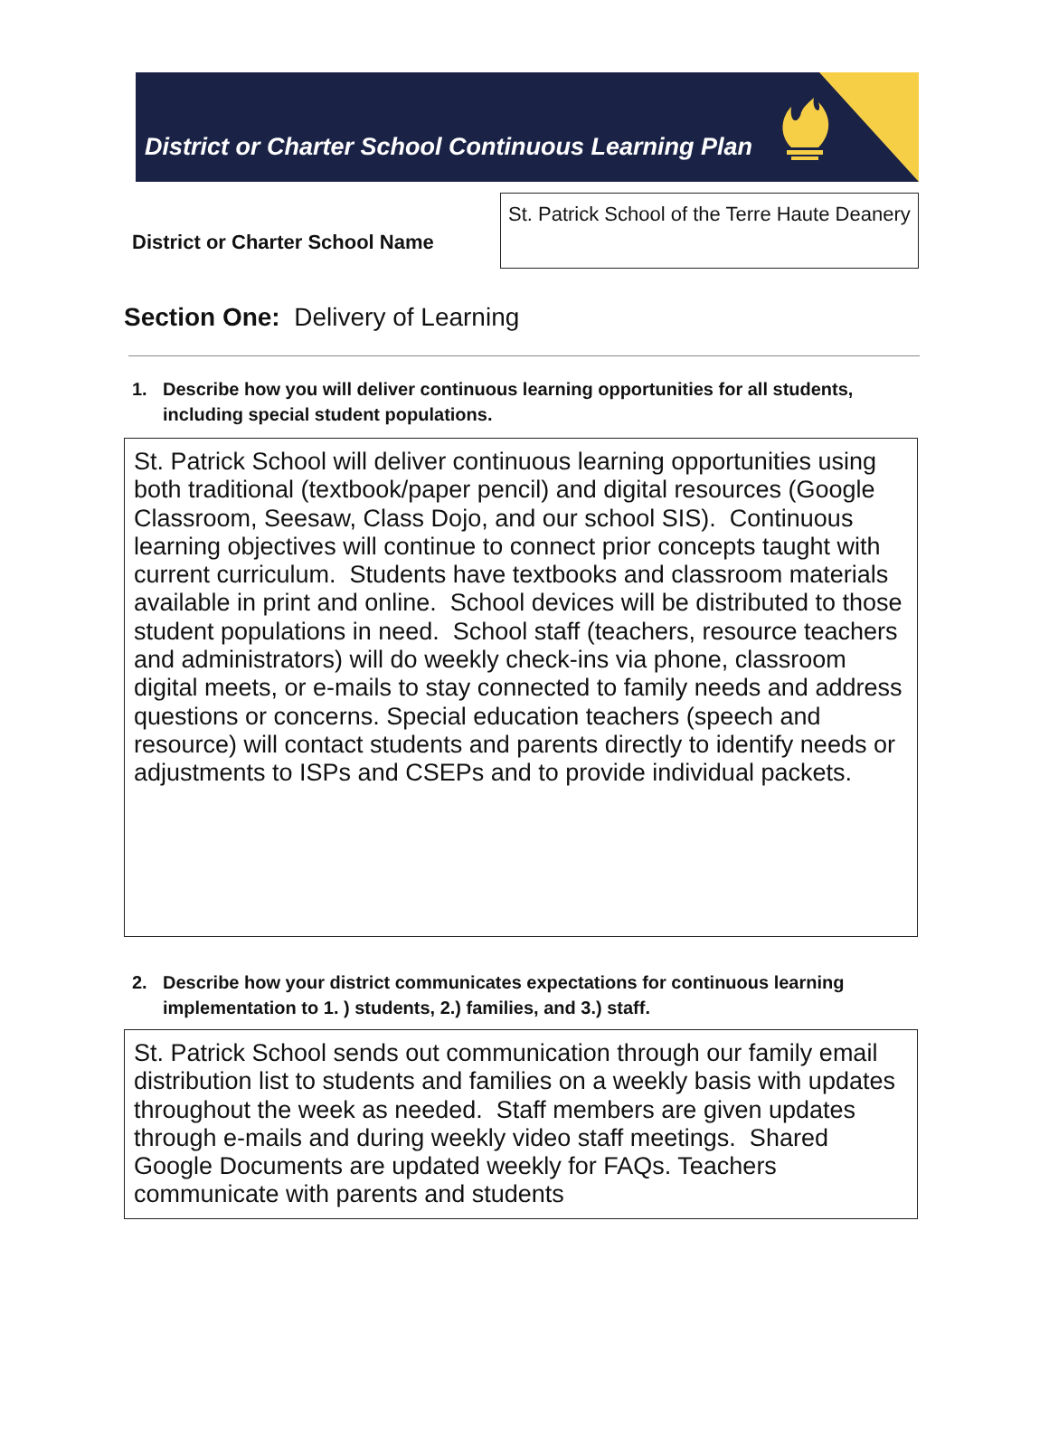District or Charter School Continuous Learning Plan
District or Charter School Name
St. Patrick School of the Terre Haute Deanery
Section One: Delivery of Learning
1. Describe how you will deliver continuous learning opportunities for all students, including special student populations.
St. Patrick School will deliver continuous learning opportunities using both traditional (textbook/paper pencil) and digital resources (Google Classroom, Seesaw, Class Dojo, and our school SIS). Continuous learning objectives will continue to connect prior concepts taught with current curriculum. Students have textbooks and classroom materials available in print and online. School devices will be distributed to those student populations in need. School staff (teachers, resource teachers and administrators) will do weekly check-ins via phone, classroom digital meets, or e-mails to stay connected to family needs and address questions or concerns. Special education teachers (speech and resource) will contact students and parents directly to identify needs or adjustments to ISPs and CSEPs and to provide individual packets.
2. Describe how your district communicates expectations for continuous learning implementation to 1. ) students, 2.) families, and 3.) staff.
St. Patrick School sends out communication through our family email distribution list to students and families on a weekly basis with updates throughout the week as needed. Staff members are given updates through e-mails and during weekly video staff meetings. Shared Google Documents are updated weekly for FAQs. Teachers communicate with parents and students